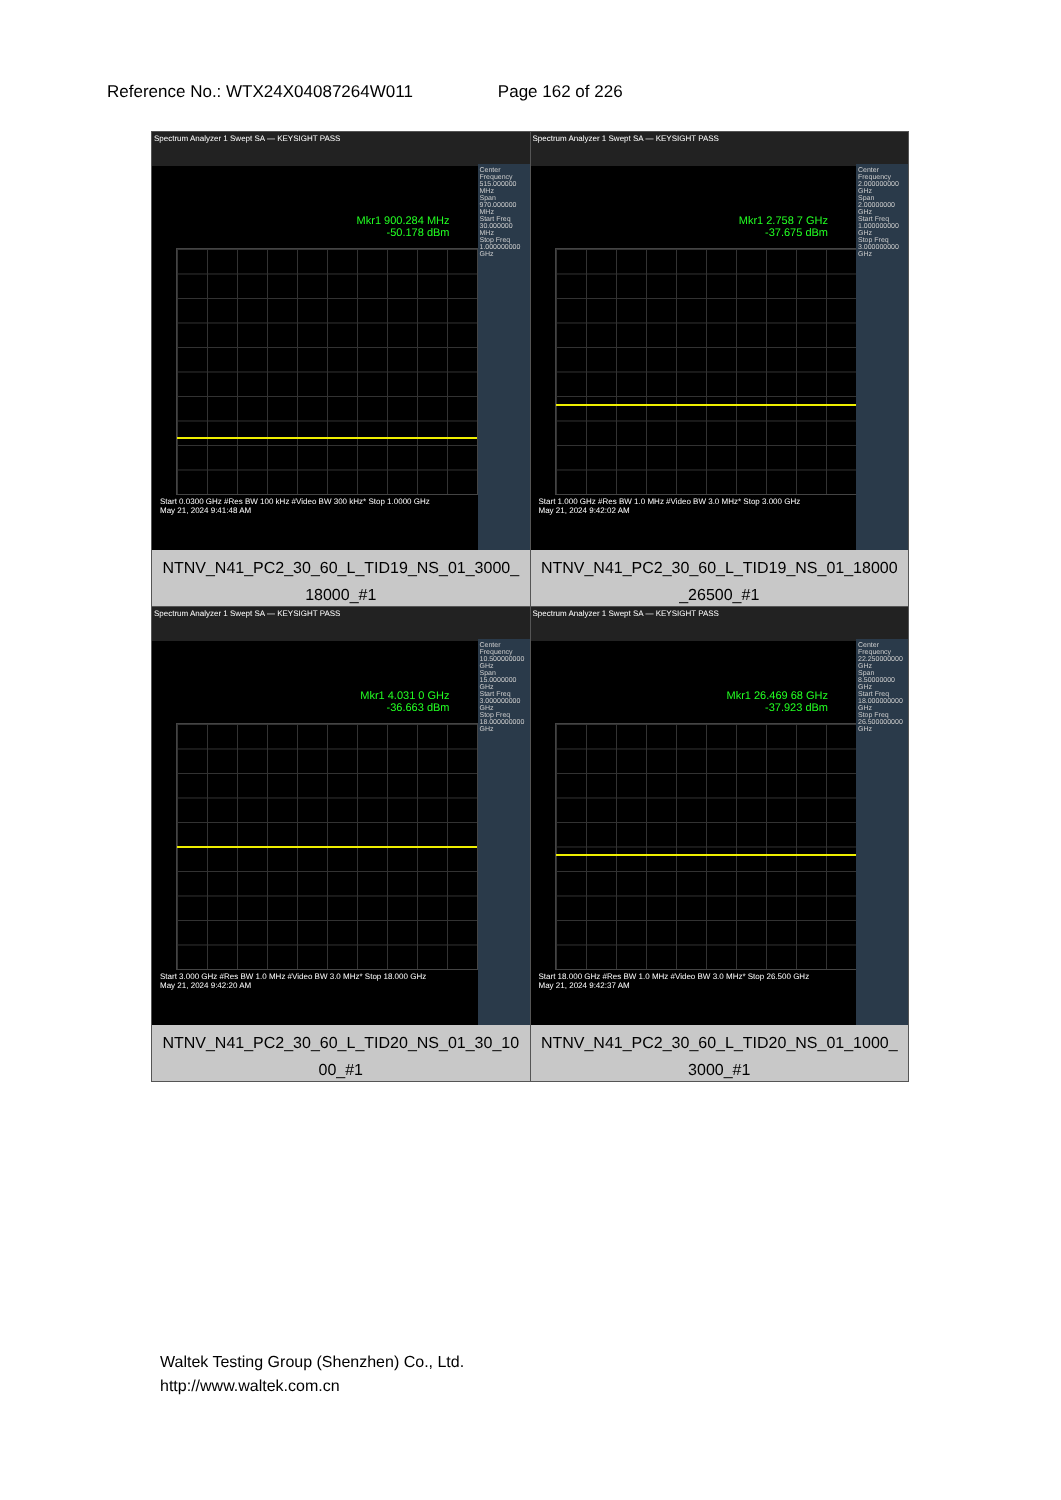Reference No.: WTX24X04087264W011 Page 162 of 226
| Spectrum Analyzer 1 Swept SA — KEYSIGHT PASS Mkr1 900.284 MHz -50.178 dBm Center Frequency 515.000000 MHz Span 970.000000 MHz Start Freq 30.000000 MHz Stop Freq 1.000000000 GHz Start 0.0300 GHz #Res BW 100 kHz #Video BW 300 kHz* Stop 1.0000 GHz May 21, 2024 9:41:48 AM NTNV_N41_PC2_30_60_L_TID19_NS_01_3000_ 18000_#1 | Spectrum Analyzer 1 Swept SA — KEYSIGHT PASS Mkr1 2.758 7 GHz -37.675 dBm Center Frequency 2.000000000 GHz Span 2.00000000 GHz Start Freq 1.000000000 GHz Stop Freq 3.000000000 GHz Start 1.000 GHz #Res BW 1.0 MHz #Video BW 3.0 MHz* Stop 3.000 GHz May 21, 2024 9:42:02 AM NTNV_N41_PC2_30_60_L_TID19_NS_01_18000 _26500_#1 |
| Spectrum Analyzer 1 Swept SA — KEYSIGHT PASS Mkr1 4.031 0 GHz -36.663 dBm Center Frequency 10.500000000 GHz Span 15.0000000 GHz Start Freq 3.000000000 GHz Stop Freq 18.000000000 GHz Start 3.000 GHz #Res BW 1.0 MHz #Video BW 3.0 MHz* Stop 18.000 GHz May 21, 2024 9:42:20 AM NTNV_N41_PC2_30_60_L_TID20_NS_01_30_10 00_#1 | Spectrum Analyzer 1 Swept SA — KEYSIGHT PASS Mkr1 26.469 68 GHz -37.923 dBm Center Frequency 22.250000000 GHz Span 8.50000000 GHz Start Freq 18.000000000 GHz Stop Freq 26.500000000 GHz Start 18.000 GHz #Res BW 1.0 MHz #Video BW 3.0 MHz* Stop 26.500 GHz May 21, 2024 9:42:37 AM NTNV_N41_PC2_30_60_L_TID20_NS_01_1000_ 3000_#1 |
Waltek Testing Group (Shenzhen) Co., Ltd.
http://www.waltek.com.cn